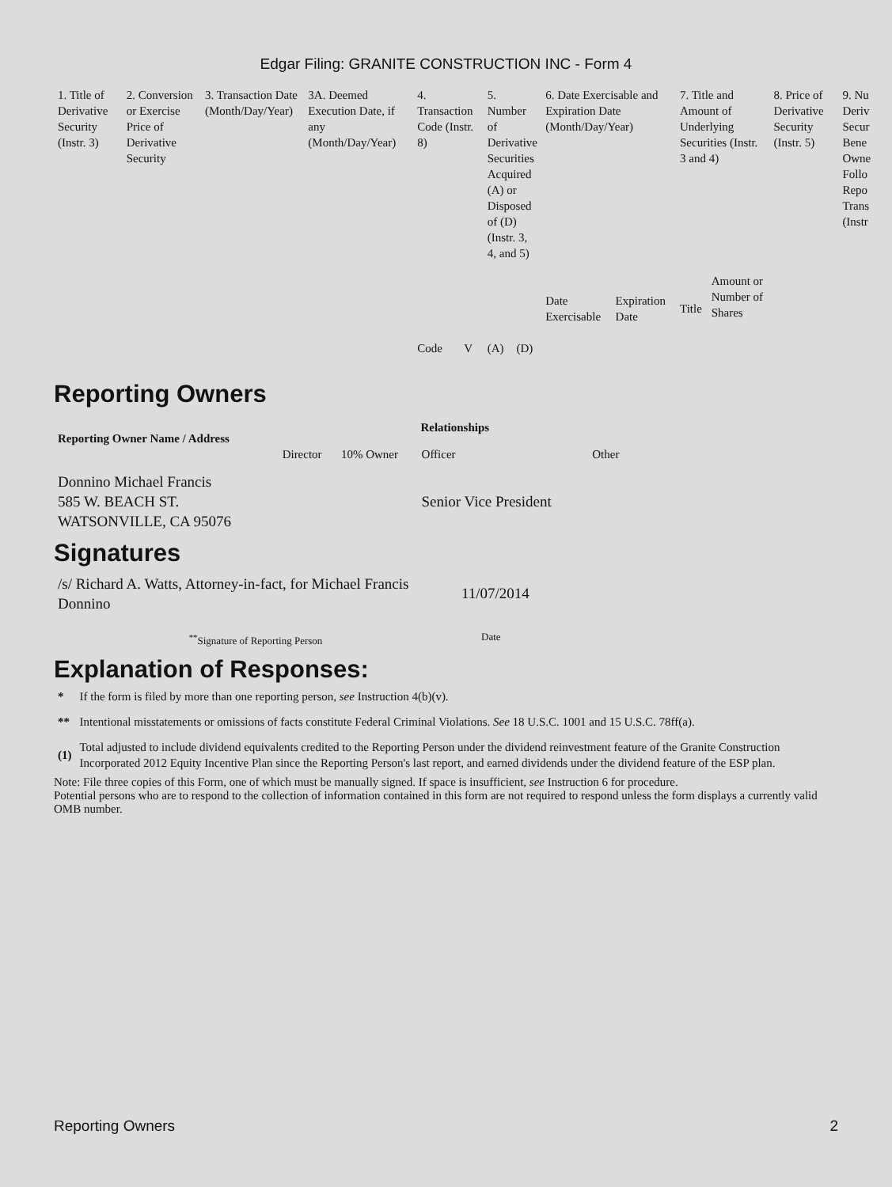Edgar Filing: GRANITE CONSTRUCTION INC - Form 4
| 1. Title of Derivative Security (Instr. 3) | 2. Conversion or Exercise Price of Derivative Security | 3. Transaction Date (Month/Day/Year) | 3A. Deemed Execution Date, if any (Month/Day/Year) | 4. Transaction Code (Instr. 8) | | 5. Number of Derivative Securities Acquired (A) or Disposed of (D) (Instr. 3, 4, and 5) | | 6. Date Exercisable and Expiration Date (Month/Day/Year) | | 7. Title and Amount of Underlying Securities (Instr. 3 and 4) | | 8. Price of Derivative Security (Instr. 5) | 9. Nu Deriv Secur Bene Owne Follo Repo Trans (Instr |
| | | | | Code | V | (A) | (D) | Date Exercisable | Expiration Date | Title | Amount or Number of Shares | | |
Reporting Owners
| Reporting Owner Name / Address | Relationships | | | |
| --- | --- | --- | --- | --- |
| | Director | 10% Owner | Officer | Other |
| Donnino Michael Francis 585 W. BEACH ST. WATSONVILLE, CA 95076 | | | Senior Vice President | |
Signatures
| /s/ Richard A. Watts, Attorney-in-fact, for Michael Francis Donnino | 11/07/2014 |
| <sup>**</sup> Signature of Reporting Person | Date |
Explanation of Responses:
| * | If the form is filed by more than one reporting person, see Instruction 4(b)(v). |
| ** | Intentional misstatements or omissions of facts constitute Federal Criminal Violations. See 18 U.S.C. 1001 and 15 U.S.C. 78ff(a). |
| (1) | Total adjusted to include dividend equivalents credited to the Reporting Person under the dividend reinvestment feature of the Granite Construction Incorporated 2012 Equity Incentive Plan since the Reporting Person's last report, and earned dividends under the dividend feature of the ESP plan. |
Note: File three copies of this Form, one of which must be manually signed. If space is insufficient, see Instruction 6 for procedure.
Potential persons who are to respond to the collection of information contained in this form are not required to respond unless the form displays a currently valid OMB number.
Reporting Owners 2